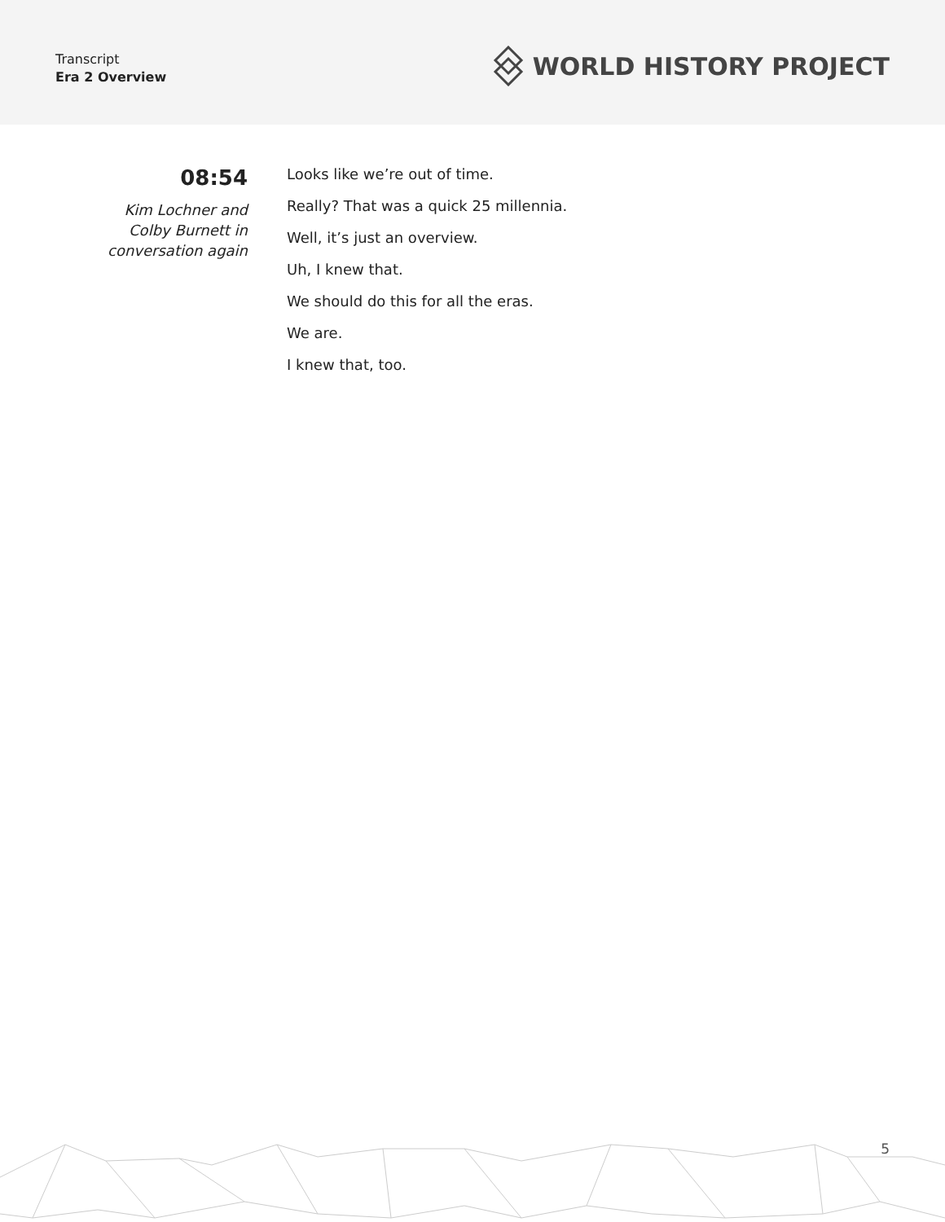Transcript
Era 2 Overview
WORLD HISTORY PROJECT
08:54
Kim Lochner and Colby Burnett in conversation again
Looks like we’re out of time.
Really? That was a quick 25 millennia.
Well, it’s just an overview.
Uh, I knew that.
We should do this for all the eras.
We are.
I knew that, too.
5